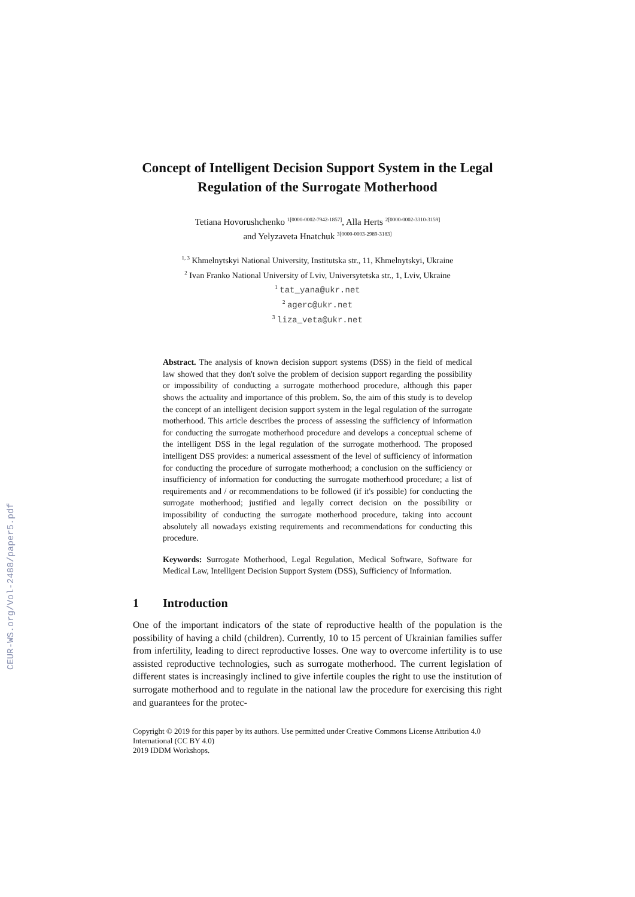CEUR-WS.org/Vol-2488/paper5.pdf
Concept of Intelligent Decision Support System in the Legal Regulation of the Surrogate Motherhood
Tetiana Hovorushchenko <sup>1[0000-0002-7942-1857]</sup>, Alla Herts <sup>2[0000-0002-3310-3159]</sup>
and Yelyzaveta Hnatchuk <sup>3[0000-0003-2989-3183]</sup>
<sup>1, 3</sup> Khmelnytskyi National University, Institutska str., 11, Khmelnytskyi, Ukraine
<sup>2</sup> Ivan Franko National University of Lviv, Universytetska str., 1, Lviv, Ukraine
<sup>1</sup> tat_yana@ukr.net
<sup>2</sup> agerc@ukr.net
<sup>3</sup> liza_veta@ukr.net
Abstract. The analysis of known decision support systems (DSS) in the field of medical law showed that they don't solve the problem of decision support regarding the possibility or impossibility of conducting a surrogate motherhood procedure, although this paper shows the actuality and importance of this problem. So, the aim of this study is to develop the concept of an intelligent decision support system in the legal regulation of the surrogate motherhood. This article describes the process of assessing the sufficiency of information for conducting the surrogate motherhood procedure and develops a conceptual scheme of the intelligent DSS in the legal regulation of the surrogate motherhood. The proposed intelligent DSS provides: a numerical assessment of the level of sufficiency of information for conducting the procedure of surrogate motherhood; a conclusion on the sufficiency or insufficiency of information for conducting the surrogate motherhood procedure; a list of requirements and / or recommendations to be followed (if it's possible) for conducting the surrogate motherhood; justified and legally correct decision on the possibility or impossibility of conducting the surrogate motherhood procedure, taking into account absolutely all nowadays existing requirements and recommendations for conducting this procedure.
Keywords: Surrogate Motherhood, Legal Regulation, Medical Software, Software for Medical Law, Intelligent Decision Support System (DSS), Sufficiency of Information.
1 Introduction
One of the important indicators of the state of reproductive health of the population is the possibility of having a child (children). Currently, 10 to 15 percent of Ukrainian families suffer from infertility, leading to direct reproductive losses. One way to overcome infertility is to use assisted reproductive technologies, such as surrogate motherhood. The current legislation of different states is increasingly inclined to give infertile couples the right to use the institution of surrogate motherhood and to regulate in the national law the procedure for exercising this right and guarantees for the protec-
Copyright © 2019 for this paper by its authors. Use permitted under Creative Commons License Attribution 4.0 International (CC BY 4.0)
2019 IDDM Workshops.